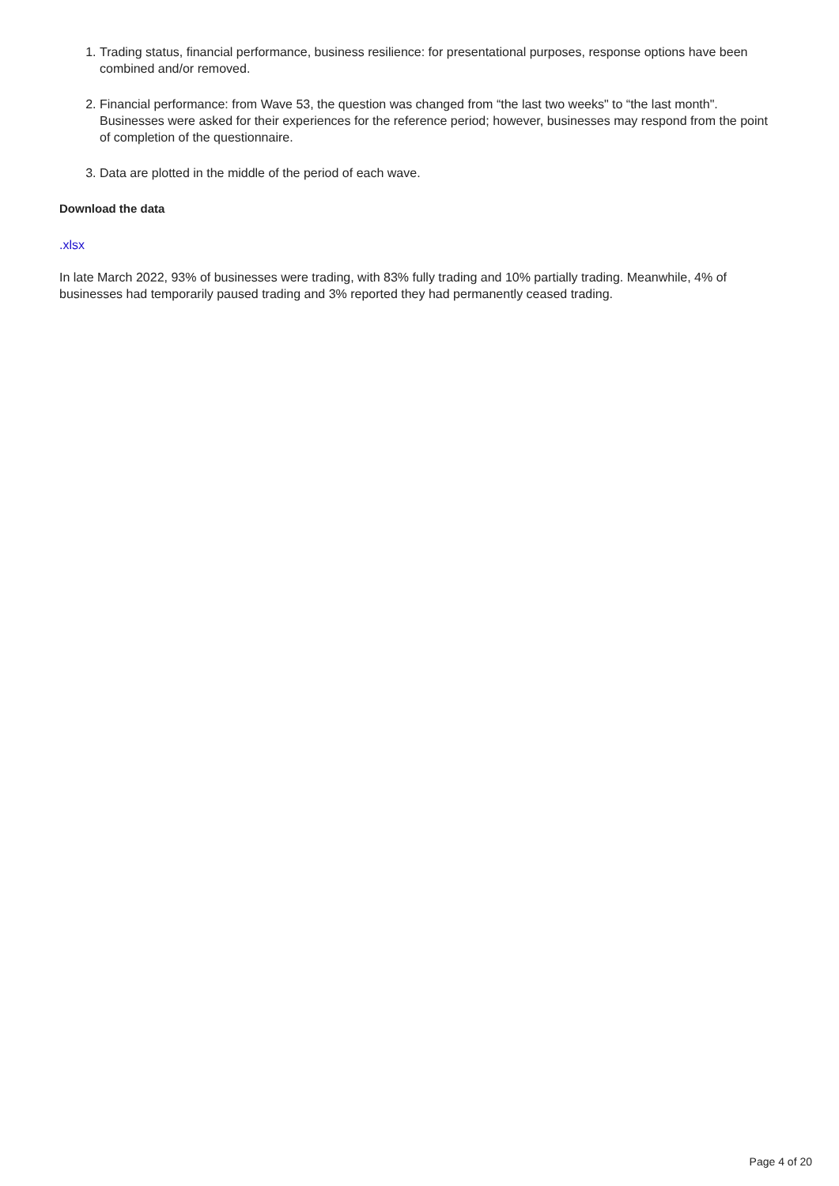1. Trading status, financial performance, business resilience: for presentational purposes, response options have been combined and/or removed.
2. Financial performance: from Wave 53, the question was changed from “the last two weeks" to “the last month". Businesses were asked for their experiences for the reference period; however, businesses may respond from the point of completion of the questionnaire.
3. Data are plotted in the middle of the period of each wave.
Download the data
.xlsx
In late March 2022, 93% of businesses were trading, with 83% fully trading and 10% partially trading. Meanwhile, 4% of businesses had temporarily paused trading and 3% reported they had permanently ceased trading.
Page 4 of 20